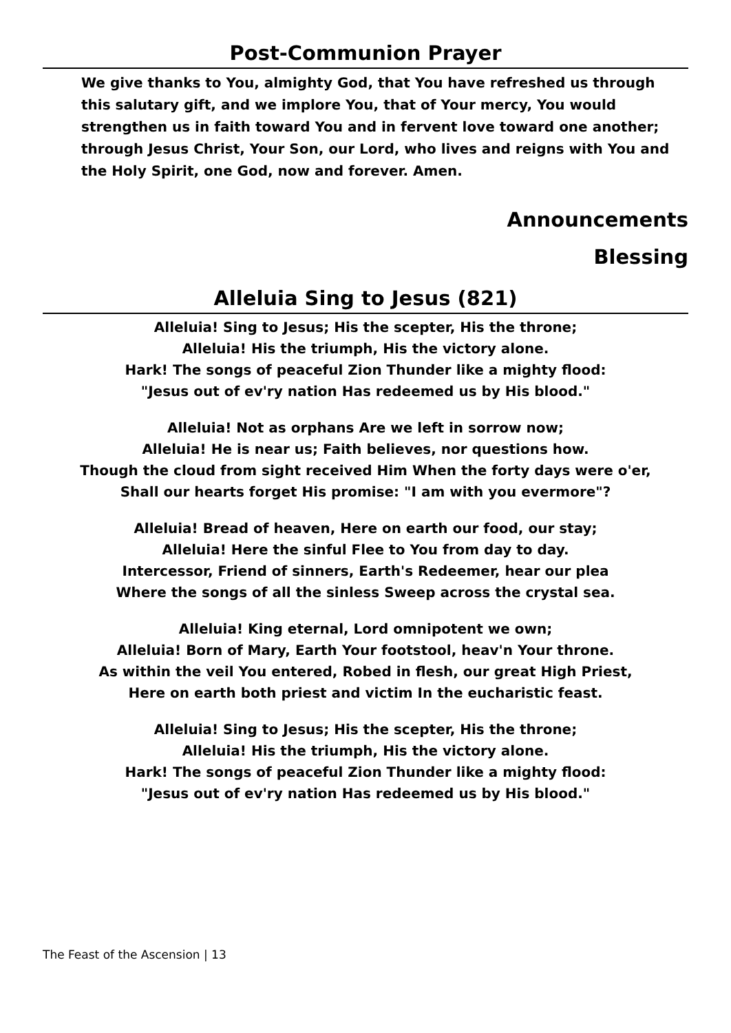Post-Communion Prayer
We give thanks to You, almighty God, that You have refreshed us through this salutary gift, and we implore You, that of Your mercy, You would strengthen us in faith toward You and in fervent love toward one another; through Jesus Christ, Your Son, our Lord, who lives and reigns with You and the Holy Spirit, one God, now and forever. Amen.
Announcements
Blessing
Alleluia Sing to Jesus (821)
Alleluia! Sing to Jesus; His the scepter, His the throne;
Alleluia! His the triumph, His the victory alone.
Hark! The songs of peaceful Zion Thunder like a mighty flood:
"Jesus out of ev'ry nation Has redeemed us by His blood."
Alleluia! Not as orphans Are we left in sorrow now;
Alleluia! He is near us; Faith believes, nor questions how.
Though the cloud from sight received Him When the forty days were o'er,
Shall our hearts forget His promise: "I am with you evermore"?
Alleluia! Bread of heaven, Here on earth our food, our stay;
Alleluia! Here the sinful Flee to You from day to day.
Intercessor, Friend of sinners, Earth's Redeemer, hear our plea
Where the songs of all the sinless Sweep across the crystal sea.
Alleluia! King eternal, Lord omnipotent we own;
Alleluia! Born of Mary, Earth Your footstool, heav'n Your throne.
As within the veil You entered, Robed in flesh, our great High Priest,
Here on earth both priest and victim In the eucharistic feast.
Alleluia! Sing to Jesus; His the scepter, His the throne;
Alleluia! His the triumph, His the victory alone.
Hark! The songs of peaceful Zion Thunder like a mighty flood:
"Jesus out of ev'ry nation Has redeemed us by His blood."
The Feast of the Ascension | 13